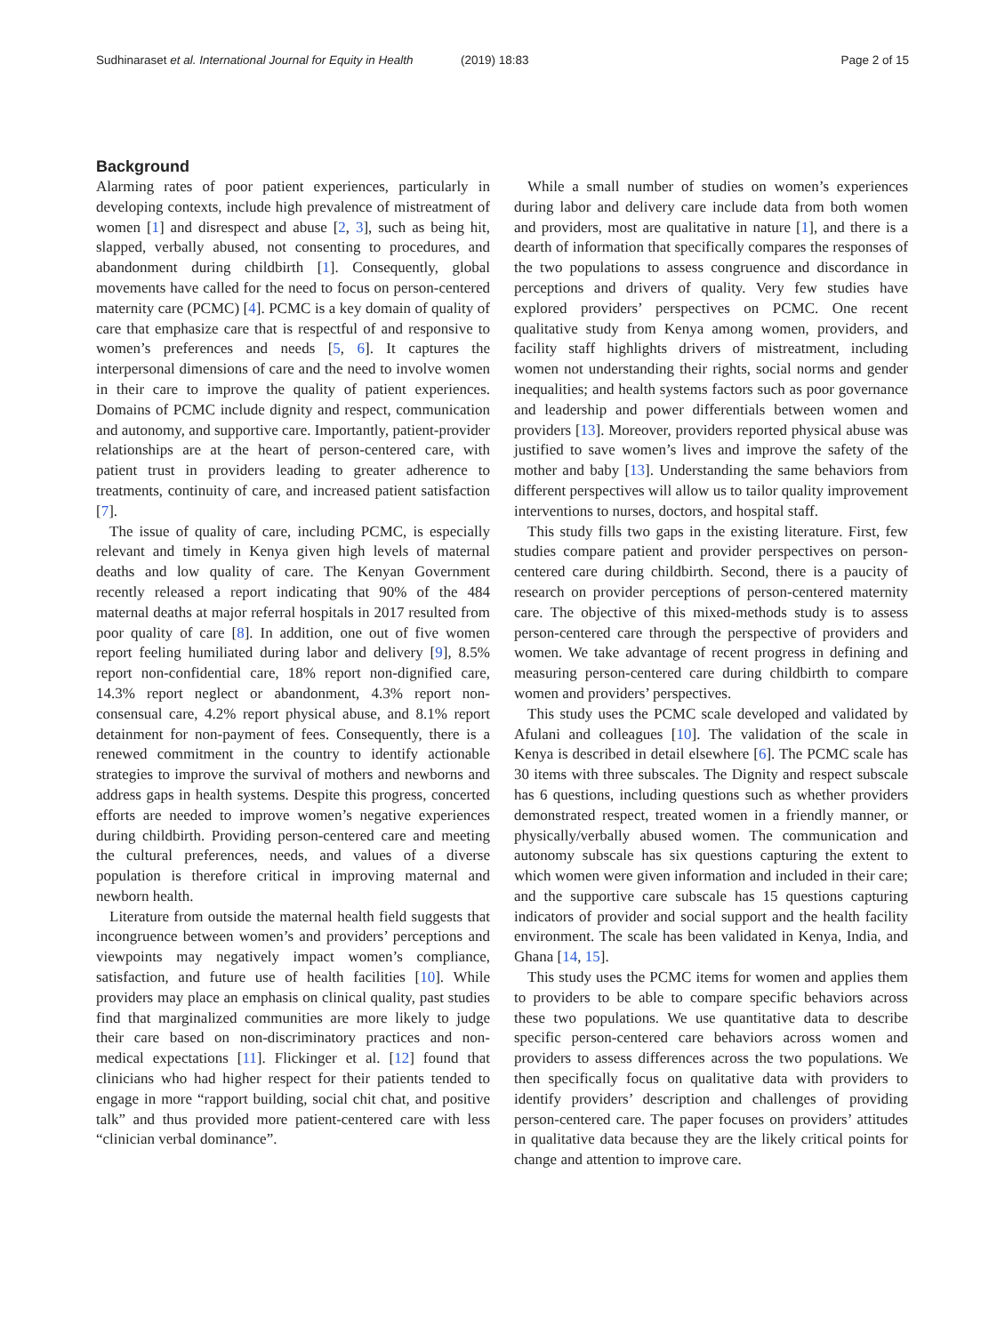Sudhinaraset et al. International Journal for Equity in Health
(2019) 18:83 Page 2 of 15
Background
Alarming rates of poor patient experiences, particularly in developing contexts, include high prevalence of mistreatment of women [1] and disrespect and abuse [2, 3], such as being hit, slapped, verbally abused, not consenting to procedures, and abandonment during childbirth [1]. Consequently, global movements have called for the need to focus on person-centered maternity care (PCMC) [4]. PCMC is a key domain of quality of care that emphasize care that is respectful of and responsive to women’s preferences and needs [5, 6]. It captures the interpersonal dimensions of care and the need to involve women in their care to improve the quality of patient experiences. Domains of PCMC include dignity and respect, communication and autonomy, and supportive care. Importantly, patient-provider relationships are at the heart of person-centered care, with patient trust in providers leading to greater adherence to treatments, continuity of care, and increased patient satisfaction [7].
The issue of quality of care, including PCMC, is especially relevant and timely in Kenya given high levels of maternal deaths and low quality of care. The Kenyan Government recently released a report indicating that 90% of the 484 maternal deaths at major referral hospitals in 2017 resulted from poor quality of care [8]. In addition, one out of five women report feeling humiliated during labor and delivery [9], 8.5% report non-confidential care, 18% report non-dignified care, 14.3% report neglect or abandonment, 4.3% report non-consensual care, 4.2% report physical abuse, and 8.1% report detainment for non-payment of fees. Consequently, there is a renewed commitment in the country to identify actionable strategies to improve the survival of mothers and newborns and address gaps in health systems. Despite this progress, concerted efforts are needed to improve women’s negative experiences during childbirth. Providing person-centered care and meeting the cultural preferences, needs, and values of a diverse population is therefore critical in improving maternal and newborn health.
Literature from outside the maternal health field suggests that incongruence between women’s and providers’ perceptions and viewpoints may negatively impact women’s compliance, satisfaction, and future use of health facilities [10]. While providers may place an emphasis on clinical quality, past studies find that marginalized communities are more likely to judge their care based on non-discriminatory practices and non-medical expectations [11]. Flickinger et al. [12] found that clinicians who had higher respect for their patients tended to engage in more “rapport building, social chit chat, and positive talk” and thus provided more patient-centered care with less “clinician verbal dominance”.
While a small number of studies on women’s experiences during labor and delivery care include data from both women and providers, most are qualitative in nature [1], and there is a dearth of information that specifically compares the responses of the two populations to assess congruence and discordance in perceptions and drivers of quality. Very few studies have explored providers’ perspectives on PCMC. One recent qualitative study from Kenya among women, providers, and facility staff highlights drivers of mistreatment, including women not understanding their rights, social norms and gender inequalities; and health systems factors such as poor governance and leadership and power differentials between women and providers [13]. Moreover, providers reported physical abuse was justified to save women’s lives and improve the safety of the mother and baby [13]. Understanding the same behaviors from different perspectives will allow us to tailor quality improvement interventions to nurses, doctors, and hospital staff.
This study fills two gaps in the existing literature. First, few studies compare patient and provider perspectives on person-centered care during childbirth. Second, there is a paucity of research on provider perceptions of person-centered maternity care. The objective of this mixed-methods study is to assess person-centered care through the perspective of providers and women. We take advantage of recent progress in defining and measuring person-centered care during childbirth to compare women and providers’ perspectives.
This study uses the PCMC scale developed and validated by Afulani and colleagues [10]. The validation of the scale in Kenya is described in detail elsewhere [6]. The PCMC scale has 30 items with three subscales. The Dignity and respect subscale has 6 questions, including questions such as whether providers demonstrated respect, treated women in a friendly manner, or physically/verbally abused women. The communication and autonomy subscale has six questions capturing the extent to which women were given information and included in their care; and the supportive care subscale has 15 questions capturing indicators of provider and social support and the health facility environment. The scale has been validated in Kenya, India, and Ghana [14, 15].
This study uses the PCMC items for women and applies them to providers to be able to compare specific behaviors across these two populations. We use quantitative data to describe specific person-centered care behaviors across women and providers to assess differences across the two populations. We then specifically focus on qualitative data with providers to identify providers’ description and challenges of providing person-centered care. The paper focuses on providers’ attitudes in qualitative data because they are the likely critical points for change and attention to improve care.